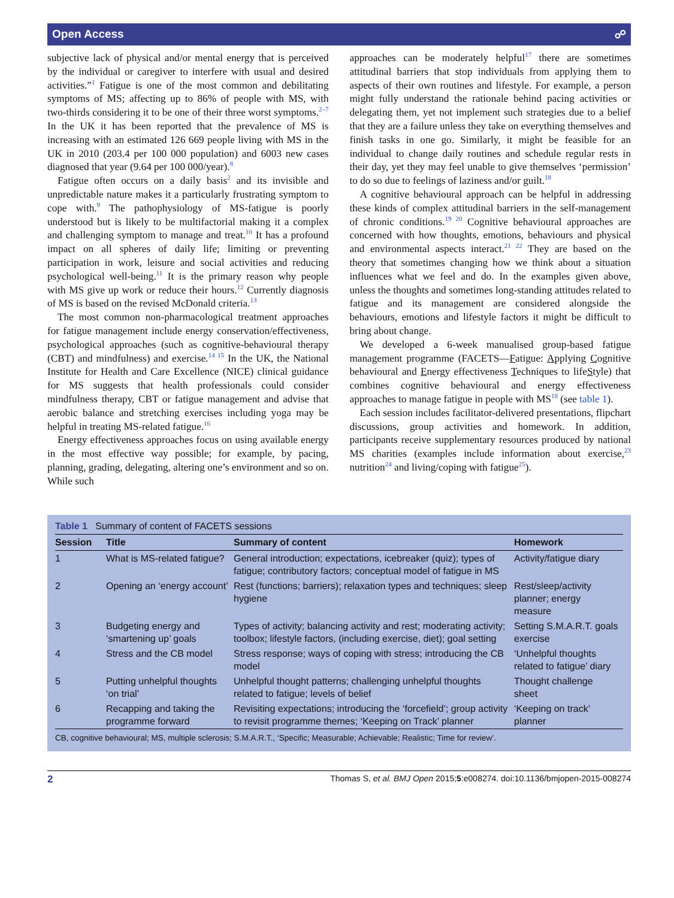Open Access ☍
subjective lack of physical and/or mental energy that is perceived by the individual or caregiver to interfere with usual and desired activities.”<sup>1</sup> Fatigue is one of the most common and debilitating symptoms of MS; affecting up to 86% of people with MS, with two-thirds considering it to be one of their three worst symptoms.<sup>2–7</sup> In the UK it has been reported that the prevalence of MS is increasing with an estimated 126 669 people living with MS in the UK in 2010 (203.4 per 100 000 population) and 6003 new cases diagnosed that year (9.64 per 100 000/year).<sup>8</sup>
Fatigue often occurs on a daily basis<sup>2</sup> and its invisible and unpredictable nature makes it a particularly frustrating symptom to cope with.<sup>9</sup> The pathophysiology of MS-fatigue is poorly understood but is likely to be multifactorial making it a complex and challenging symptom to manage and treat.<sup>10</sup> It has a profound impact on all spheres of daily life; limiting or preventing participation in work, leisure and social activities and reducing psychological well-being.<sup>11</sup> It is the primary reason why people with MS give up work or reduce their hours.<sup>12</sup> Currently diagnosis of MS is based on the revised McDonald criteria.<sup>13</sup>
The most common non-pharmacological treatment approaches for fatigue management include energy conservation/effectiveness, psychological approaches (such as cognitive-behavioural therapy (CBT) and mindfulness) and exercise.<sup>14 15</sup> In the UK, the National Institute for Health and Care Excellence (NICE) clinical guidance for MS suggests that health professionals could consider mindfulness therapy, CBT or fatigue management and advise that aerobic balance and stretching exercises including yoga may be helpful in treating MS-related fatigue.<sup>16</sup>
Energy effectiveness approaches focus on using available energy in the most effective way possible; for example, by pacing, planning, grading, delegating, altering one’s environment and so on. While such
approaches can be moderately helpful<sup>17</sup> there are sometimes attitudinal barriers that stop individuals from applying them to aspects of their own routines and lifestyle. For example, a person might fully understand the rationale behind pacing activities or delegating them, yet not implement such strategies due to a belief that they are a failure unless they take on everything themselves and finish tasks in one go. Similarly, it might be feasible for an individual to change daily routines and schedule regular rests in their day, yet they may feel unable to give themselves ‘permission’ to do so due to feelings of laziness and/or guilt.<sup>18</sup>
A cognitive behavioural approach can be helpful in addressing these kinds of complex attitudinal barriers in the self-management of chronic conditions.<sup>19 20</sup> Cognitive behavioural approaches are concerned with how thoughts, emotions, behaviours and physical and environmental aspects interact.<sup>21 22</sup> They are based on the theory that sometimes changing how we think about a situation influences what we feel and do. In the examples given above, unless the thoughts and sometimes long-standing attitudes related to fatigue and its management are considered alongside the behaviours, emotions and lifestyle factors it might be difficult to bring about change.
We developed a 6-week manualised group-based fatigue management programme (FACETS—Fatigue: Applying Cognitive behavioural and Energy effectiveness Techniques to lifeStyle) that combines cognitive behavioural and energy effectiveness approaches to manage fatigue in people with MS<sup>18</sup> (see table 1).
Each session includes facilitator-delivered presentations, flipchart discussions, group activities and homework. In addition, participants receive supplementary resources produced by national MS charities (examples include information about exercise,<sup>23</sup> nutrition<sup>24</sup> and living/coping with fatigue<sup>25</sup>).
Table 1 Summary of content of FACETS sessions
| Session | Title | Summary of content | Homework |
| --- | --- | --- | --- |
| 1 | What is MS-related fatigue? | General introduction; expectations, icebreaker (quiz); types of fatigue; contributory factors; conceptual model of fatigue in MS | Activity/fatigue diary |
| 2 | Opening an ‘energy account’ | Rest (functions; barriers); relaxation types and techniques; sleep hygiene | Rest/sleep/activity planner; energy measure |
| 3 | Budgeting energy and ‘smartening up’ goals | Types of activity; balancing activity and rest; moderating activity; toolbox; lifestyle factors, (including exercise, diet); goal setting | Setting S.M.A.R.T. goals exercise |
| 4 | Stress and the CB model | Stress response; ways of coping with stress; introducing the CB model | ‘Unhelpful thoughts related to fatigue’ diary |
| 5 | Putting unhelpful thoughts ‘on trial’ | Unhelpful thought patterns; challenging unhelpful thoughts related to fatigue; levels of belief | Thought challenge sheet |
| 6 | Recapping and taking the programme forward | Revisiting expectations; introducing the ‘forcefield’; group activity to revisit programme themes; ‘Keeping on Track’ planner | ‘Keeping on track’ planner |
| CB, cognitive behavioural; MS, multiple sclerosis; S.M.A.R.T., ‘Specific; Measurable; Achievable; Realistic; Time for review’. | | | |
2 Thomas S, et al. BMJ Open 2015;5:e008274. doi:10.1136/bmjopen-2015-008274